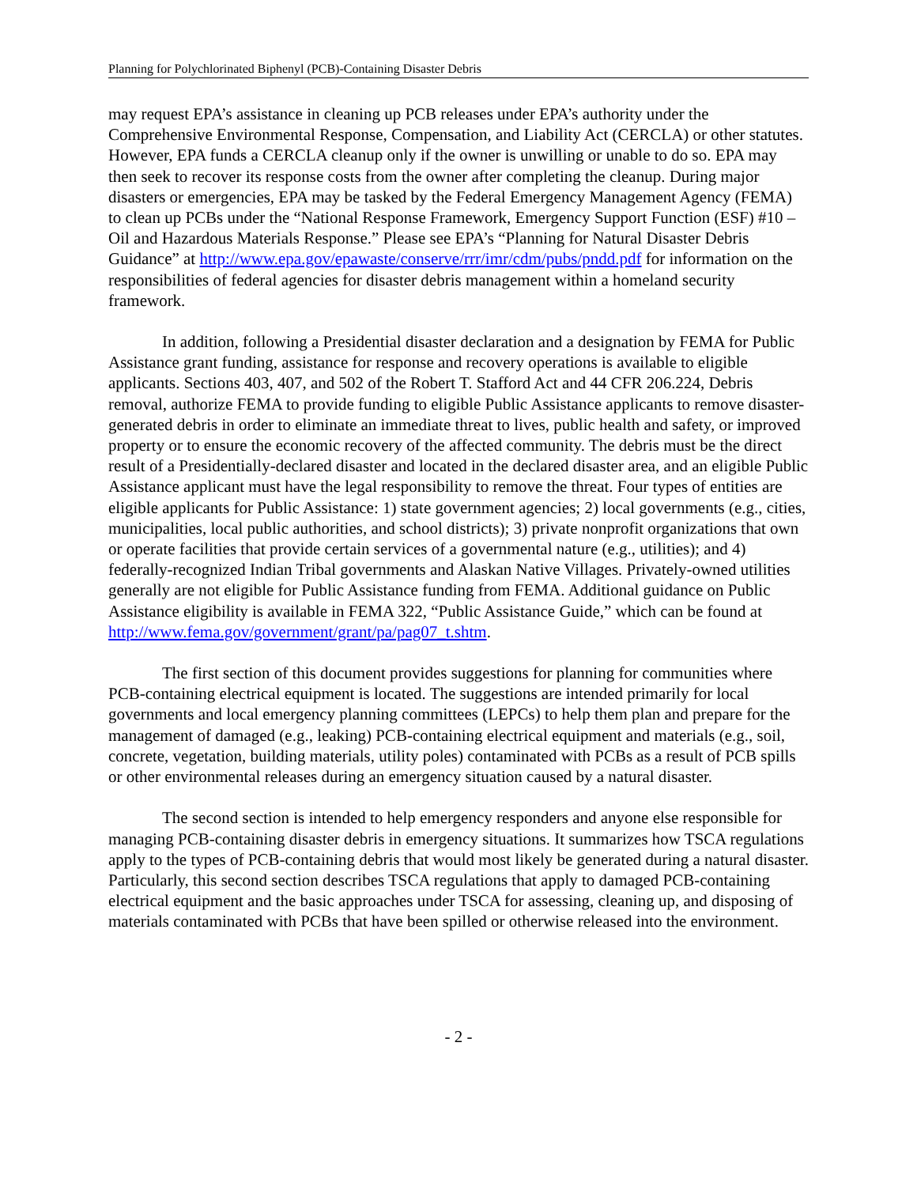Planning for Polychlorinated Biphenyl (PCB)-Containing Disaster Debris
may request EPA’s assistance in cleaning up PCB releases under EPA’s authority under the Comprehensive Environmental Response, Compensation, and Liability Act (CERCLA) or other statutes. However, EPA funds a CERCLA cleanup only if the owner is unwilling or unable to do so. EPA may then seek to recover its response costs from the owner after completing the cleanup. During major disasters or emergencies, EPA may be tasked by the Federal Emergency Management Agency (FEMA) to clean up PCBs under the “National Response Framework, Emergency Support Function (ESF) #10 – Oil and Hazardous Materials Response.” Please see EPA’s “Planning for Natural Disaster Debris Guidance” at http://www.epa.gov/epawaste/conserve/rrr/imr/cdm/pubs/pndd.pdf for information on the responsibilities of federal agencies for disaster debris management within a homeland security framework.
In addition, following a Presidential disaster declaration and a designation by FEMA for Public Assistance grant funding, assistance for response and recovery operations is available to eligible applicants. Sections 403, 407, and 502 of the Robert T. Stafford Act and 44 CFR 206.224, Debris removal, authorize FEMA to provide funding to eligible Public Assistance applicants to remove disaster-generated debris in order to eliminate an immediate threat to lives, public health and safety, or improved property or to ensure the economic recovery of the affected community. The debris must be the direct result of a Presidentially-declared disaster and located in the declared disaster area, and an eligible Public Assistance applicant must have the legal responsibility to remove the threat. Four types of entities are eligible applicants for Public Assistance: 1) state government agencies; 2) local governments (e.g., cities, municipalities, local public authorities, and school districts); 3) private nonprofit organizations that own or operate facilities that provide certain services of a governmental nature (e.g., utilities); and 4) federally-recognized Indian Tribal governments and Alaskan Native Villages. Privately-owned utilities generally are not eligible for Public Assistance funding from FEMA. Additional guidance on Public Assistance eligibility is available in FEMA 322, “Public Assistance Guide,” which can be found at http://www.fema.gov/government/grant/pa/pag07_t.shtm.
The first section of this document provides suggestions for planning for communities where PCB-containing electrical equipment is located. The suggestions are intended primarily for local governments and local emergency planning committees (LEPCs) to help them plan and prepare for the management of damaged (e.g., leaking) PCB-containing electrical equipment and materials (e.g., soil, concrete, vegetation, building materials, utility poles) contaminated with PCBs as a result of PCB spills or other environmental releases during an emergency situation caused by a natural disaster.
The second section is intended to help emergency responders and anyone else responsible for managing PCB-containing disaster debris in emergency situations. It summarizes how TSCA regulations apply to the types of PCB-containing debris that would most likely be generated during a natural disaster. Particularly, this second section describes TSCA regulations that apply to damaged PCB-containing electrical equipment and the basic approaches under TSCA for assessing, cleaning up, and disposing of materials contaminated with PCBs that have been spilled or otherwise released into the environment.
- 2 -